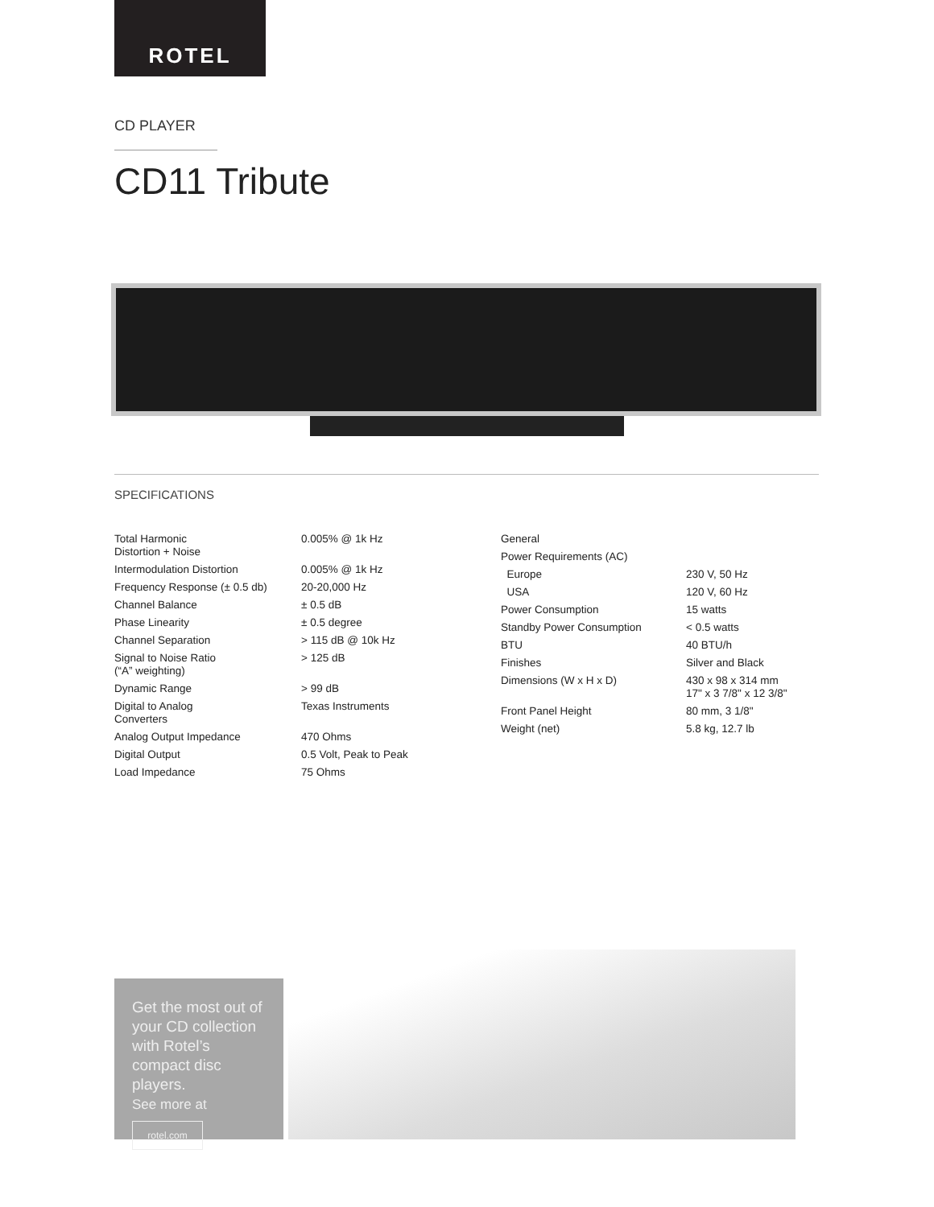ROTEL
CD PLAYER
CD11 Tribute
SPECIFICATIONS
| Total Harmonic Distortion + Noise | 0.005% @ 1k Hz |
| Intermodulation Distortion | 0.005% @ 1k Hz |
| Frequency Response (± 0.5 db) | 20-20,000 Hz |
| Channel Balance | ± 0.5 dB |
| Phase Linearity | ± 0.5 degree |
| Channel Separation | > 115 dB @ 10k Hz |
| Signal to Noise Ratio (“A” weighting) | > 125 dB |
| Dynamic Range | > 99 dB |
| Digital to Analog Converters | Texas Instruments |
| Analog Output Impedance | 470 Ohms |
| Digital Output | 0.5 Volt, Peak to Peak |
| Load Impedance | 75 Ohms |
| General | |
| Power Requirements (AC) | |
| Europe | 230 V, 50 Hz |
| USA | 120 V, 60 Hz |
| Power Consumption | 15 watts |
| Standby Power Consumption | < 0.5 watts |
| BTU | 40 BTU/h |
| Finishes | Silver and Black |
| Dimensions (W x H x D) | 430 x 98 x 314 mm 17" x 3 7/8" x 12 3/8" |
| Front Panel Height | 80 mm, 3 1/8" |
| Weight (net) | 5.8 kg, 12.7 lb |
Get the most out of your CD collection with Rotel’s compact disc players.
See more at
rotel.com